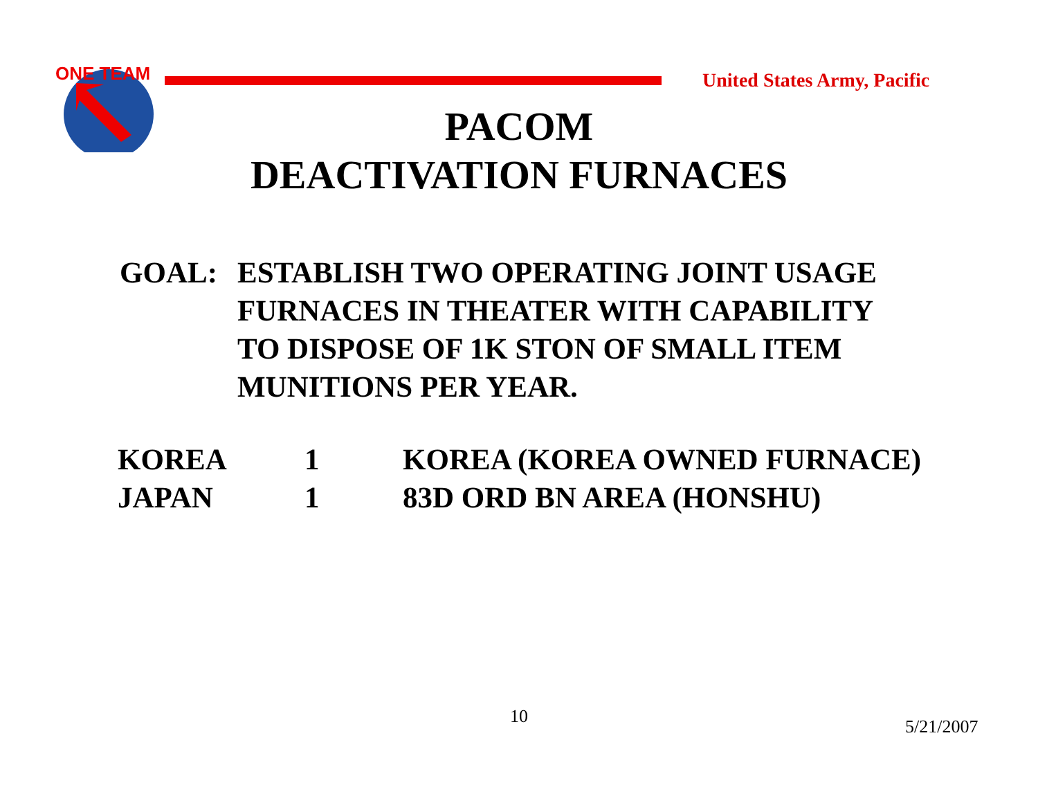ONE TEAM
United States Army, Pacific
PACOM
DEACTIVATION FURNACES
GOAL: ESTABLISH TWO OPERATING JOINT USAGE
FURNACES IN THEATER WITH CAPABILITY
TO DISPOSE OF 1K STON OF SMALL ITEM
MUNITIONS PER YEAR.
| KOREA | 1 | KOREA (KOREA OWNED FURNACE) |
| JAPAN | 1 | 83D ORD BN AREA (HONSHU) |
10 5/21/2007